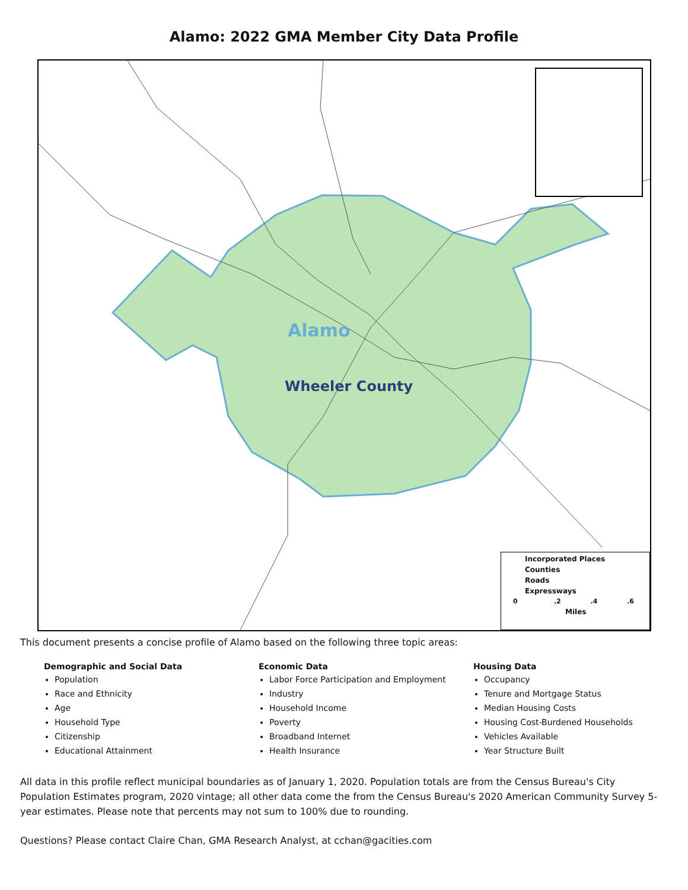Alamo: 2022 GMA Member City Data Profile
Alamo
Wheeler County
Incorporated Places
Counties
Roads
Expressways
0 .2 .4 .6
Miles
This document presents a concise profile of Alamo based on the following three topic areas:
Demographic and Social Data
Population
Race and Ethnicity
Age
Household Type
Citizenship
Educational Attainment
Economic Data
Labor Force Participation and Employment
Industry
Household Income
Poverty
Broadband Internet
Health Insurance
Housing Data
Occupancy
Tenure and Mortgage Status
Median Housing Costs
Housing Cost-Burdened Households
Vehicles Available
Year Structure Built
All data in this profile reflect municipal boundaries as of January 1, 2020. Population totals are from the Census Bureau's City Population Estimates program, 2020 vintage; all other data come the from the Census Bureau's 2020 American Community Survey 5-year estimates. Please note that percents may not sum to 100% due to rounding.
Questions? Please contact Claire Chan, GMA Research Analyst, at cchan@gacities.com